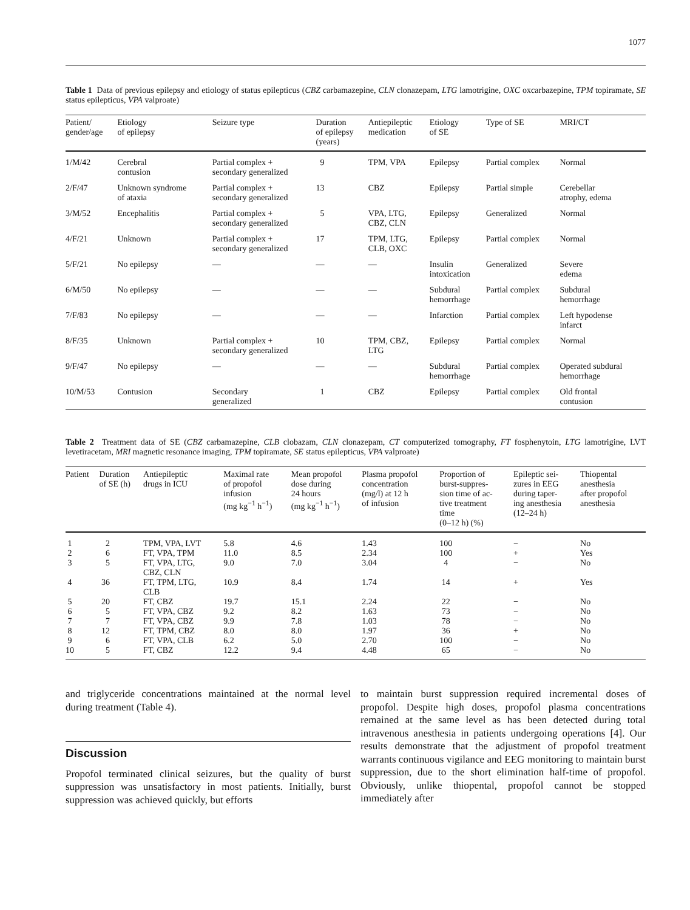1077
Table 1 Data of previous epilepsy and etiology of status epilepticus (CBZ carbamazepine, CLN clonazepam, LTG lamotrigine, OXC oxcarbazepine, TPM topiramate, SE status epilepticus, VPA valproate)
| Patient/ gender/age | Etiology of epilepsy | Seizure type | Duration of epilepsy (years) | Antiepileptic medication | Etiology of SE | Type of SE | MRI/CT |
| --- | --- | --- | --- | --- | --- | --- | --- |
| 1/M/42 | Cerebral contusion | Partial complex + secondary generalized | 9 | TPM, VPA | Epilepsy | Partial complex | Normal |
| 2/F/47 | Unknown syndrome of ataxia | Partial complex + secondary generalized | 13 | CBZ | Epilepsy | Partial simple | Cerebellar atrophy, edema |
| 3/M/52 | Encephalitis | Partial complex + secondary generalized | 5 | VPA, LTG, CBZ, CLN | Epilepsy | Generalized | Normal |
| 4/F/21 | Unknown | Partial complex + secondary generalized | 17 | TPM, LTG, CLB, OXC | Epilepsy | Partial complex | Normal |
| 5/F/21 | No epilepsy | — | — | — | Insulin intoxication | Generalized | Severe edema |
| 6/M/50 | No epilepsy | — | — | — | Subdural hemorrhage | Partial complex | Subdural hemorrhage |
| 7/F/83 | No epilepsy | — | — | — | Infarction | Partial complex | Left hypodense infarct |
| 8/F/35 | Unknown | Partial complex + secondary generalized | 10 | TPM, CBZ, LTG | Epilepsy | Partial complex | Normal |
| 9/F/47 | No epilepsy | — | — | — | Subdural hemorrhage | Partial complex | Operated subdural hemorrhage |
| 10/M/53 | Contusion | Secondary generalized | 1 | CBZ | Epilepsy | Partial complex | Old frontal contusion |
Table 2 Treatment data of SE (CBZ carbamazepine, CLB clobazam, CLN clonazepam, CT computerized tomography, FT fosphenytoin, LTG lamotrigine, LVT levetiracetam, MRI magnetic resonance imaging, TPM topiramate, SE status epilepticus, VPA valproate)
| Patient | Duration of SE (h) | Antiepileptic drugs in ICU | Maximal rate of propofol infusion (mg kg<sup>−1</sup> h<sup>−1</sup>) | Mean propofol dose during 24 hours (mg kg<sup>−1</sup> h<sup>−1</sup>) | Plasma propofol concentration (mg/l) at 12 h of infusion | Proportion of burst-suppres- sion time of ac- tive treatment time (0–12 h) (%) | Epileptic sei- zures in EEG during taper- ing anesthesia (12–24 h) | Thiopental anesthesia after propofol anesthesia |
| --- | --- | --- | --- | --- | --- | --- | --- | --- |
| 1 | 2 | TPM, VPA, LVT | 5.8 | 4.6 | 1.43 | 100 | − | No |
| 2 | 6 | FT, VPA, TPM | 11.0 | 8.5 | 2.34 | 100 | + | Yes |
| 3 | 5 | FT, VPA, LTG, CBZ, CLN | 9.0 | 7.0 | 3.04 | 4 | − | No |
| 4 | 36 | FT, TPM, LTG, CLB | 10.9 | 8.4 | 1.74 | 14 | + | Yes |
| 5 | 20 | FT, CBZ | 19.7 | 15.1 | 2.24 | 22 | − | No |
| 6 | 5 | FT, VPA, CBZ | 9.2 | 8.2 | 1.63 | 73 | − | No |
| 7 | 7 | FT, VPA, CBZ | 9.9 | 7.8 | 1.03 | 78 | − | No |
| 8 | 12 | FT, TPM, CBZ | 8.0 | 8.0 | 1.97 | 36 | + | No |
| 9 | 6 | FT, VPA, CLB | 6.2 | 5.0 | 2.70 | 100 | − | No |
| 10 | 5 | FT, CBZ | 12.2 | 9.4 | 4.48 | 65 | − | No |
and triglyceride concentrations maintained at the normal level during treatment (Table 4).
Discussion
Propofol terminated clinical seizures, but the quality of burst suppression was unsatisfactory in most patients. Initially, burst suppression was achieved quickly, but efforts
to maintain burst suppression required incremental doses of propofol. Despite high doses, propofol plasma concentrations remained at the same level as has been detected during total intravenous anesthesia in patients undergoing operations [4]. Our results demonstrate that the adjustment of propofol treatment warrants continuous vigilance and EEG monitoring to maintain burst suppression, due to the short elimination half-time of propofol. Obviously, unlike thiopental, propofol cannot be stopped immediately after